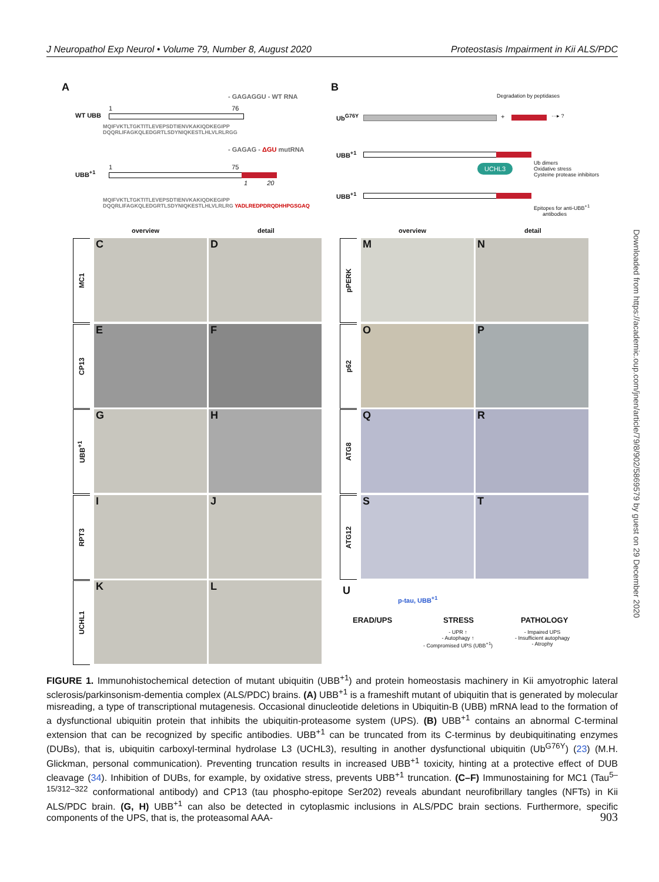J Neuropathol Exp Neurol • Volume 79, Number 8, August 2020 Proteostasis Impairment in Kii ALS/PDC
A
- GAGAGGU - WT RNA
WT UBB
1 76
MQIFVKTLTGKTITLEVEPSDTIENVKAKIQDKEGIPP
DQQRLIFAGKQLEDGRTLSDYNIQKESTLHLVLRLRGG
- GAGAG - ΔGU mutRNA
UBB<sup>+1</sup>
1 75
1 20
MQIFVKTLTGKTITLEVEPSDTIENVKAKIQDKEGIPP
DQQRLIFAGKQLEDGRTLSDYNIQKESTLHLVLRLRG YADLREDPDRQDHHPGSGAQ
B
Degradation by peptidases
Ub<sup>G76Y</sup> + ···▸ ?
UBB<sup>+1</sup>
UCHL3
Ub dimers
Oxidative stress
Cysteine protease inhibitors
UBB<sup>+1</sup>
Epitopes for anti-UBB<sup>+1</sup>
antibodies
overview detail overview detail
MC1 C D
CP13 E F
UBB<sup>+1</sup>
G H
RPT3 I J
UCHL1
K L
pPERK
M N
p62 O P
ATG8 Q R
ATG12
S T
U
p-tau, UBB<sup>+1</sup>
ERAD/UPS STRESS PATHOLOGY
- UPR ↑
- Autophagy ↑
- Compromised UPS (UBB<sup>+1</sup>)
- Impaired UPS
- Insufficient autophagy
- Atrophy
FIGURE 1. Immunohistochemical detection of mutant ubiquitin (UBB<sup>+1</sup>) and protein homeostasis machinery in Kii amyotrophic lateral sclerosis/parkinsonism-dementia complex (ALS/PDC) brains. (A) UBB<sup>+1</sup> is a frameshift mutant of ubiquitin that is generated by molecular misreading, a type of transcriptional mutagenesis. Occasional dinucleotide deletions in Ubiquitin-B (UBB) mRNA lead to the formation of a dysfunctional ubiquitin protein that inhibits the ubiquitin-proteasome system (UPS). (B) UBB<sup>+1</sup> contains an abnormal C-terminal extension that can be recognized by specific antibodies. UBB<sup>+1</sup> can be truncated from its C-terminus by deubiquitinating enzymes (DUBs), that is, ubiquitin carboxyl-terminal hydrolase L3 (UCHL3), resulting in another dysfunctional ubiquitin (Ub<sup>G76Y</sup>) (23) (M.H. Glickman, personal communication). Preventing truncation results in increased UBB<sup>+1</sup> toxicity, hinting at a protective effect of DUB cleavage (34). Inhibition of DUBs, for example, by oxidative stress, prevents UBB<sup>+1</sup> truncation. (C–F) Immunostaining for MC1 (Tau<sup>5–15/312–322</sup> conformational antibody) and CP13 (tau phospho-epitope Ser202) reveals abundant neurofibrillary tangles (NFTs) in Kii ALS/PDC brain. (G, H) UBB<sup>+1</sup> can also be detected in cytoplasmic inclusions in ALS/PDC brain sections. Furthermore, specific components of the UPS, that is, the proteasomal AAA-
903
Downloaded from https://academic.oup.com/jnen/article/79/8/902/5869579 by guest on 29 December 2020